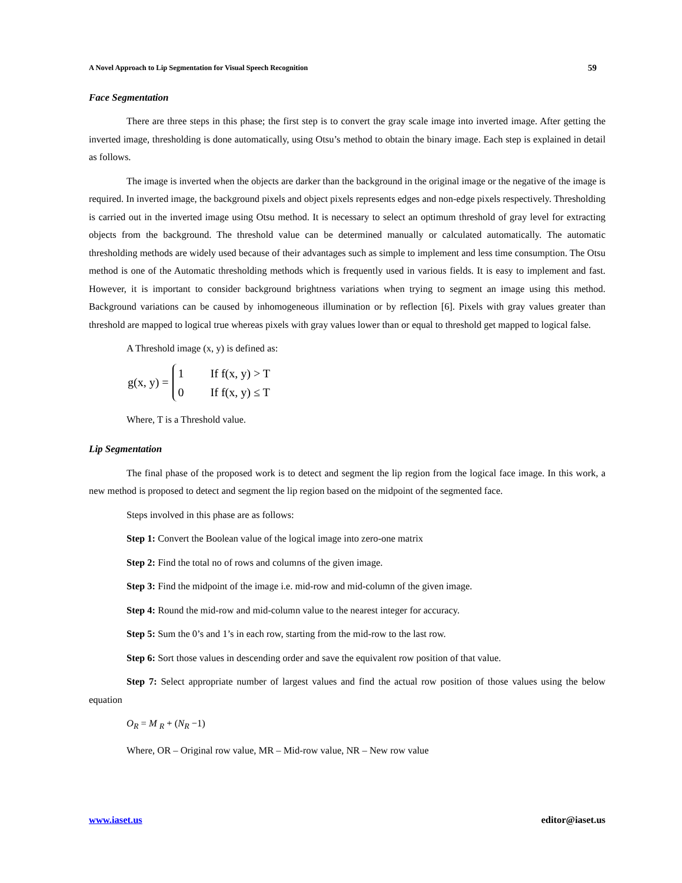A Novel Approach to Lip Segmentation for Visual Speech Recognition 59
Face Segmentation
There are three steps in this phase; the first step is to convert the gray scale image into inverted image. After getting the inverted image, thresholding is done automatically, using Otsu’s method to obtain the binary image. Each step is explained in detail as follows.
The image is inverted when the objects are darker than the background in the original image or the negative of the image is required. In inverted image, the background pixels and object pixels represents edges and non-edge pixels respectively. Thresholding is carried out in the inverted image using Otsu method. It is necessary to select an optimum threshold of gray level for extracting objects from the background. The threshold value can be determined manually or calculated automatically. The automatic thresholding methods are widely used because of their advantages such as simple to implement and less time consumption. The Otsu method is one of the Automatic thresholding methods which is frequently used in various fields. It is easy to implement and fast. However, it is important to consider background brightness variations when trying to segment an image using this method. Background variations can be caused by inhomogeneous illumination or by reflection [6]. Pixels with gray values greater than threshold are mapped to logical true whereas pixels with gray values lower than or equal to threshold get mapped to logical false.
A Threshold image (x, y) is defined as:
g(x, y) =
1 If f(x, y) > T
0 If f(x, y) ≤ T
Where, T is a Threshold value.
Lip Segmentation
The final phase of the proposed work is to detect and segment the lip region from the logical face image. In this work, a new method is proposed to detect and segment the lip region based on the midpoint of the segmented face.
Steps involved in this phase are as follows:
Step 1: Convert the Boolean value of the logical image into zero-one matrix
Step 2: Find the total no of rows and columns of the given image.
Step 3: Find the midpoint of the image i.e. mid-row and mid-column of the given image.
Step 4: Round the mid-row and mid-column value to the nearest integer for accuracy.
Step 5: Sum the 0’s and 1’s in each row, starting from the mid-row to the last row.
Step 6: Sort those values in descending order and save the equivalent row position of that value.
Step 7: Select appropriate number of largest values and find the actual row position of those values using the below equation
O<sub>R</sub> = M <sub>R</sub> + (N<sub>R</sub> −1)
Where, OR – Original row value, MR – Mid-row value, NR – New row value
www.iaset.us editor@iaset.us